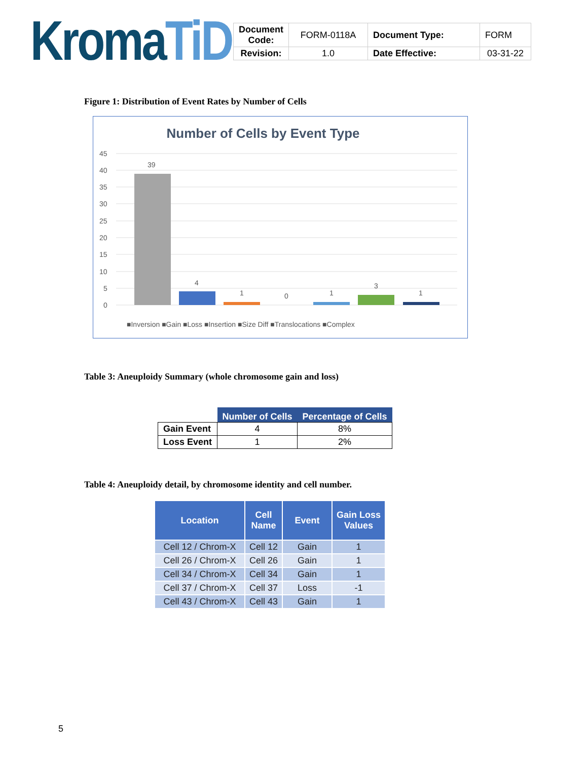KromaTiD
| Document Code: | FORM-0118A | Document Type: | FORM |
| Revision: | 1.0 | Date Effective: | 03-31-22 |
Figure 1: Distribution of Event Rates by Number of Cells
Number of Cells by Event Type
45
40
35
30
25
20
15
10
5
0
39
4
1
0
1
3
1
■Inversion ■Gain ■Loss ■Insertion ■Size Diff ■Translocations ■Complex
Table 3: Aneuploidy Summary (whole chromosome gain and loss)
| | Number of Cells | Percentage of Cells |
| --- | --- | --- |
| Gain Event | 4 | 8% |
| Loss Event | 1 | 2% |
Table 4: Aneuploidy detail, by chromosome identity and cell number.
| Location | Cell Name | Event | Gain Loss Values |
| --- | --- | --- | --- |
| Cell 12 / Chrom-X | Cell 12 | Gain | 1 |
| Cell 26 / Chrom-X | Cell 26 | Gain | 1 |
| Cell 34 / Chrom-X | Cell 34 | Gain | 1 |
| Cell 37 / Chrom-X | Cell 37 | Loss | -1 |
| Cell 43 / Chrom-X | Cell 43 | Gain | 1 |
5